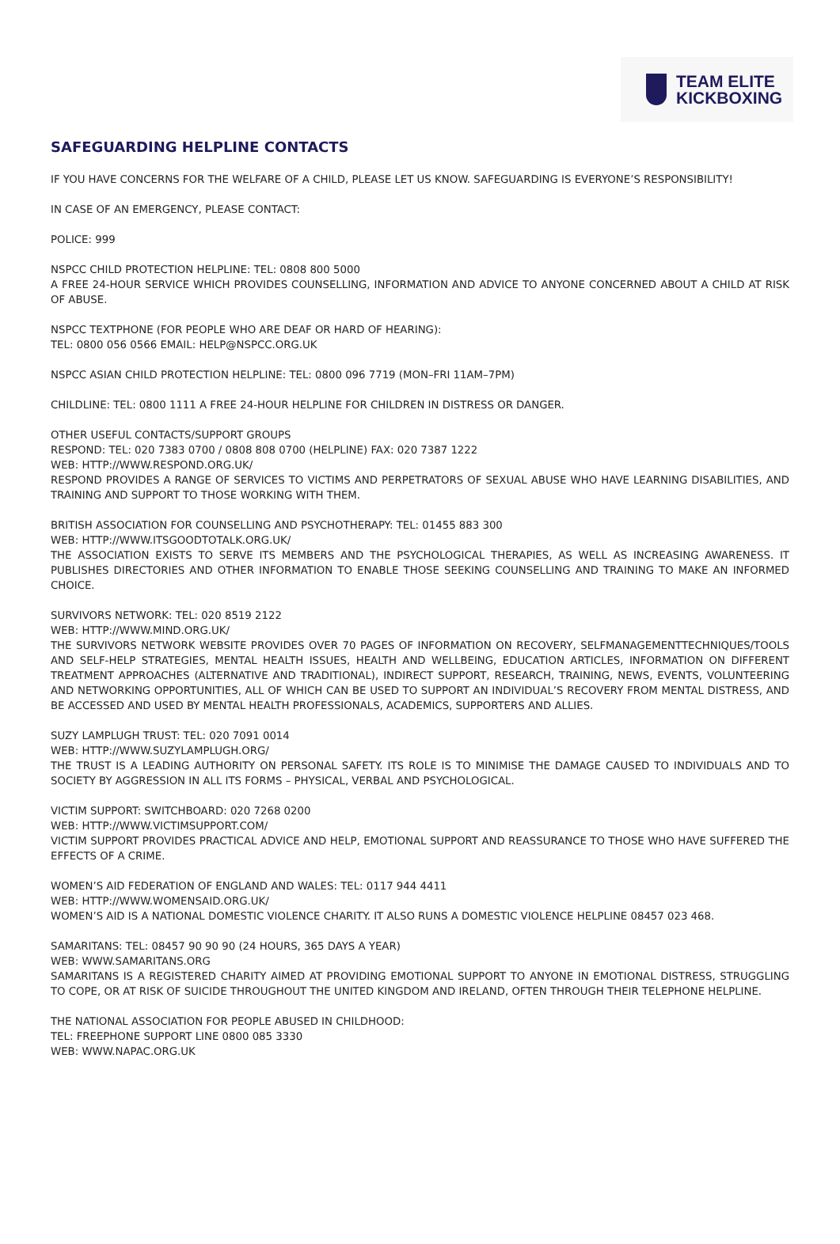TEAM ELITE
KICKBOXING
SAFEGUARDING HELPLINE CONTACTS
IF YOU HAVE CONCERNS FOR THE WELFARE OF A CHILD, PLEASE LET US KNOW. SAFEGUARDING IS EVERYONE’S RESPONSIBILITY!
IN CASE OF AN EMERGENCY, PLEASE CONTACT:
POLICE: 999
NSPCC CHILD PROTECTION HELPLINE: TEL: 0808 800 5000
A FREE 24-HOUR SERVICE WHICH PROVIDES COUNSELLING, INFORMATION AND ADVICE TO ANYONE CONCERNED ABOUT A CHILD AT RISK OF ABUSE.
NSPCC TEXTPHONE (FOR PEOPLE WHO ARE DEAF OR HARD OF HEARING):
TEL: 0800 056 0566 EMAIL: HELP@NSPCC.ORG.UK
NSPCC ASIAN CHILD PROTECTION HELPLINE: TEL: 0800 096 7719 (MON–FRI 11AM–7PM)
CHILDLINE: TEL: 0800 1111 A FREE 24-HOUR HELPLINE FOR CHILDREN IN DISTRESS OR DANGER.
OTHER USEFUL CONTACTS/SUPPORT GROUPS
RESPOND: TEL: 020 7383 0700 / 0808 808 0700 (HELPLINE) FAX: 020 7387 1222
WEB: HTTP://WWW.RESPOND.ORG.UK/
RESPOND PROVIDES A RANGE OF SERVICES TO VICTIMS AND PERPETRATORS OF SEXUAL ABUSE WHO HAVE LEARNING DISABILITIES, AND TRAINING AND SUPPORT TO THOSE WORKING WITH THEM.
BRITISH ASSOCIATION FOR COUNSELLING AND PSYCHOTHERAPY: TEL: 01455 883 300
WEB: HTTP://WWW.ITSGOODTOTALK.ORG.UK/
THE ASSOCIATION EXISTS TO SERVE ITS MEMBERS AND THE PSYCHOLOGICAL THERAPIES, AS WELL AS INCREASING AWARENESS. IT PUBLISHES DIRECTORIES AND OTHER INFORMATION TO ENABLE THOSE SEEKING COUNSELLING AND TRAINING TO MAKE AN INFORMED CHOICE.
SURVIVORS NETWORK: TEL: 020 8519 2122
WEB: HTTP://WWW.MIND.ORG.UK/
THE SURVIVORS NETWORK WEBSITE PROVIDES OVER 70 PAGES OF INFORMATION ON RECOVERY, SELFMANAGEMENTTECHNIQUES/TOOLS AND SELF-HELP STRATEGIES, MENTAL HEALTH ISSUES, HEALTH AND WELLBEING, EDUCATION ARTICLES, INFORMATION ON DIFFERENT TREATMENT APPROACHES (ALTERNATIVE AND TRADITIONAL), INDIRECT SUPPORT, RESEARCH, TRAINING, NEWS, EVENTS, VOLUNTEERING AND NETWORKING OPPORTUNITIES, ALL OF WHICH CAN BE USED TO SUPPORT AN INDIVIDUAL’S RECOVERY FROM MENTAL DISTRESS, AND BE ACCESSED AND USED BY MENTAL HEALTH PROFESSIONALS, ACADEMICS, SUPPORTERS AND ALLIES.
SUZY LAMPLUGH TRUST: TEL: 020 7091 0014
WEB: HTTP://WWW.SUZYLAMPLUGH.ORG/
THE TRUST IS A LEADING AUTHORITY ON PERSONAL SAFETY. ITS ROLE IS TO MINIMISE THE DAMAGE CAUSED TO INDIVIDUALS AND TO SOCIETY BY AGGRESSION IN ALL ITS FORMS – PHYSICAL, VERBAL AND PSYCHOLOGICAL.
VICTIM SUPPORT: SWITCHBOARD: 020 7268 0200
WEB: HTTP://WWW.VICTIMSUPPORT.COM/
VICTIM SUPPORT PROVIDES PRACTICAL ADVICE AND HELP, EMOTIONAL SUPPORT AND REASSURANCE TO THOSE WHO HAVE SUFFERED THE EFFECTS OF A CRIME.
WOMEN’S AID FEDERATION OF ENGLAND AND WALES: TEL: 0117 944 4411
WEB: HTTP://WWW.WOMENSAID.ORG.UK/
WOMEN’S AID IS A NATIONAL DOMESTIC VIOLENCE CHARITY. IT ALSO RUNS A DOMESTIC VIOLENCE HELPLINE 08457 023 468.
SAMARITANS: TEL: 08457 90 90 90 (24 HOURS, 365 DAYS A YEAR)
WEB: WWW.SAMARITANS.ORG
SAMARITANS IS A REGISTERED CHARITY AIMED AT PROVIDING EMOTIONAL SUPPORT TO ANYONE IN EMOTIONAL DISTRESS, STRUGGLING TO COPE, OR AT RISK OF SUICIDE THROUGHOUT THE UNITED KINGDOM AND IRELAND, OFTEN THROUGH THEIR TELEPHONE HELPLINE.
THE NATIONAL ASSOCIATION FOR PEOPLE ABUSED IN CHILDHOOD:
TEL: FREEPHONE SUPPORT LINE 0800 085 3330
WEB: WWW.NAPAC.ORG.UK